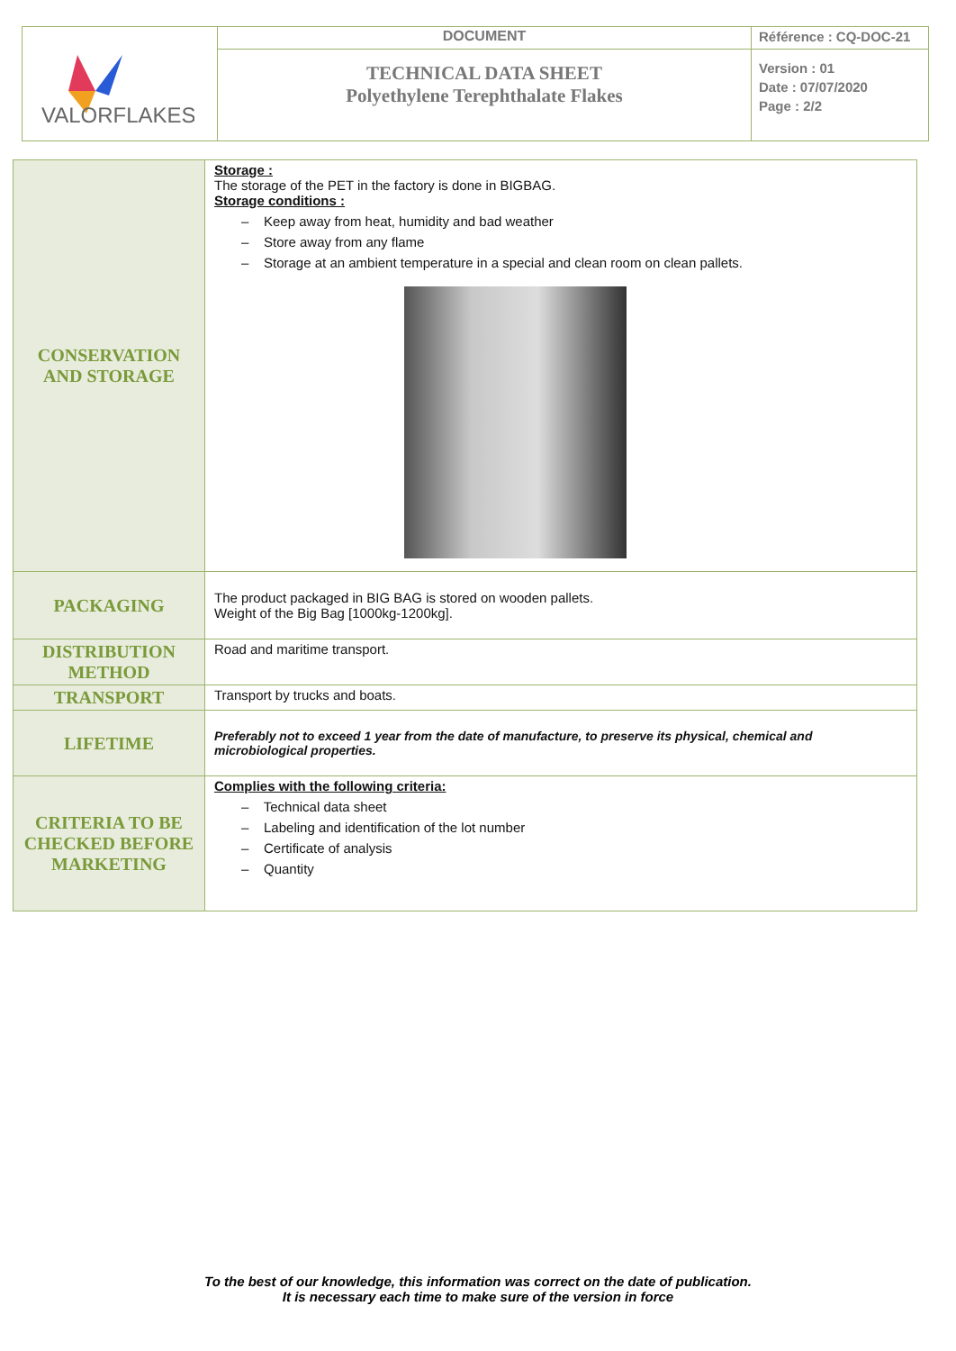| VALORFLAKES | DOCUMENT | Référence : CQ-DOC-21 |
| | TECHNICAL DATA SHEET Polyethylene Terephthalate Flakes | Version : 01 Date : 07/07/2020 Page : 2/2 |
| CONSERVATION AND STORAGE | Storage : The storage of the PET in the factory is done in BIGBAG. Storage conditions : – Keep away from heat, humidity and bad weather – Store away from any flame – Storage at an ambient temperature in a special and clean room on clean pallets. |
| PACKAGING | The product packaged in BIG BAG is stored on wooden pallets. Weight of the Big Bag [1000kg-1200kg]. |
| DISTRIBUTION METHOD | Road and maritime transport. |
| TRANSPORT | Transport by trucks and boats. |
| LIFETIME | Preferably not to exceed 1 year from the date of manufacture, to preserve its physical, chemical and microbiological properties. |
| CRITERIA TO BE CHECKED BEFORE MARKETING | Complies with the following criteria: – Technical data sheet – Labeling and identification of the lot number – Certificate of analysis – Quantity |
To the best of our knowledge, this information was correct on the date of publication.
It is necessary each time to make sure of the version in force